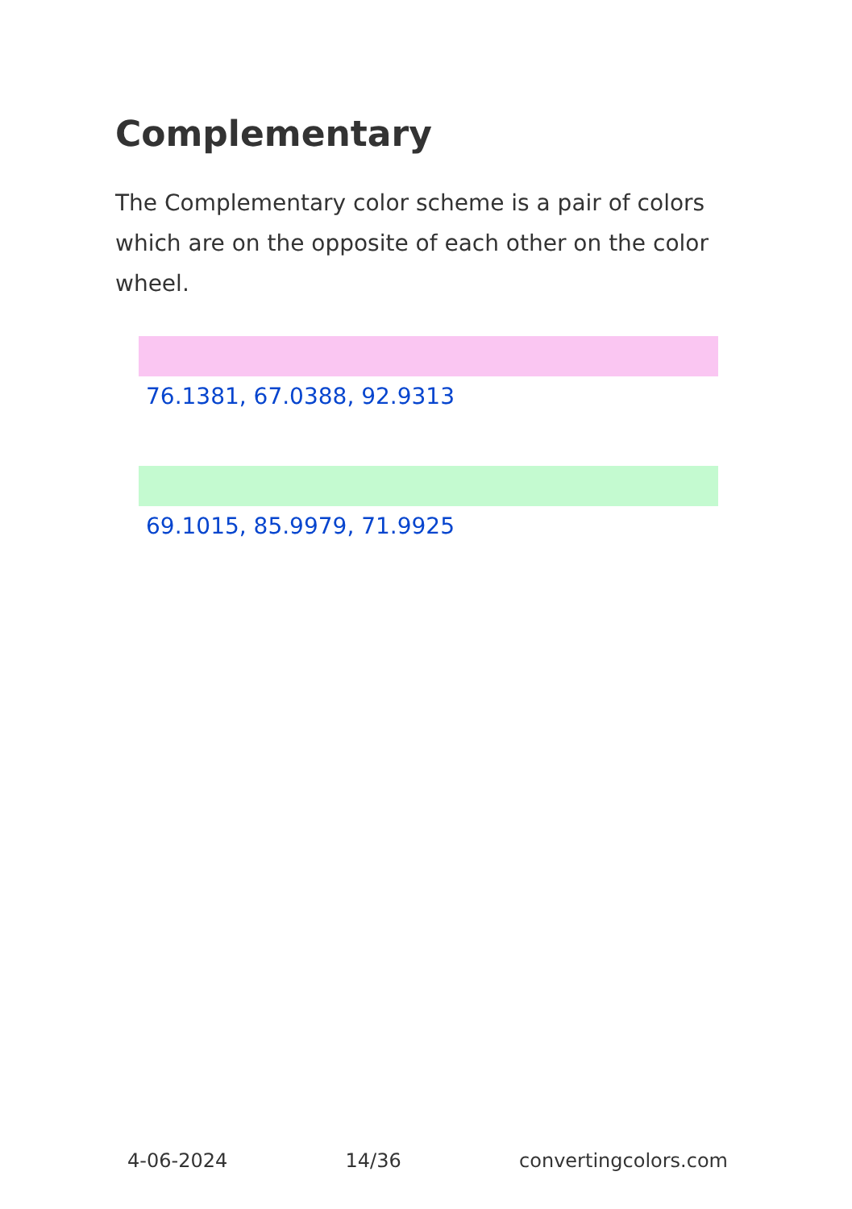Complementary
The Complementary color scheme is a pair of colors which are on the opposite of each other on the color wheel.
76.1381, 67.0388, 92.9313
69.1015, 85.9979, 71.9925
4-06-2024 14/36 convertingcolors.com